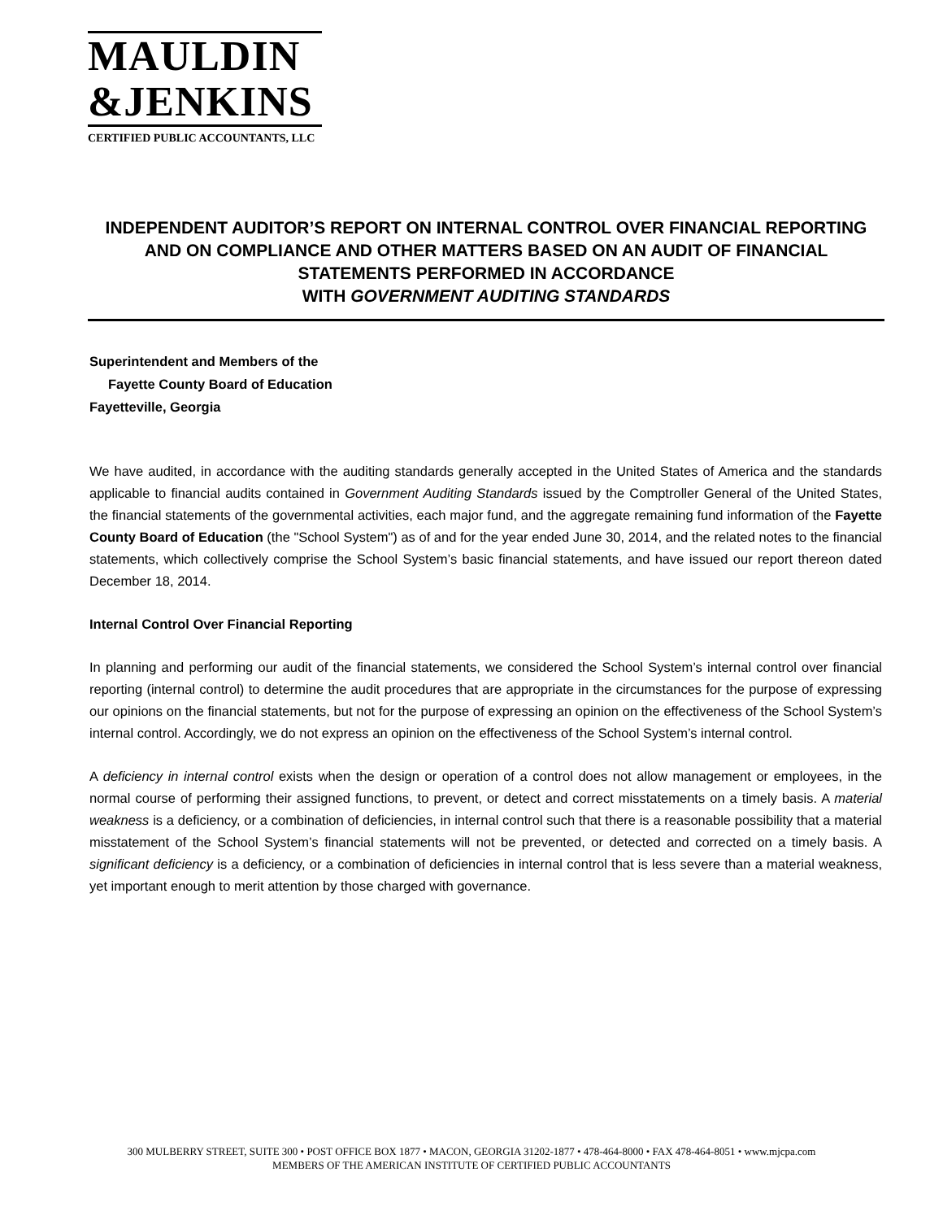MAULDIN
&JENKINS
CERTIFIED PUBLIC ACCOUNTANTS, LLC
INDEPENDENT AUDITOR’S REPORT ON INTERNAL CONTROL OVER FINANCIAL REPORTING AND ON COMPLIANCE AND OTHER MATTERS BASED ON AN AUDIT OF FINANCIAL STATEMENTS PERFORMED IN ACCORDANCE
WITH GOVERNMENT AUDITING STANDARDS
Superintendent and Members of the
Fayette County Board of Education
Fayetteville, Georgia
We have audited, in accordance with the auditing standards generally accepted in the United States of America and the standards applicable to financial audits contained in Government Auditing Standards issued by the Comptroller General of the United States, the financial statements of the governmental activities, each major fund, and the aggregate remaining fund information of the Fayette County Board of Education (the "School System") as of and for the year ended June 30, 2014, and the related notes to the financial statements, which collectively comprise the School System’s basic financial statements, and have issued our report thereon dated December 18, 2014.
Internal Control Over Financial Reporting
In planning and performing our audit of the financial statements, we considered the School System’s internal control over financial reporting (internal control) to determine the audit procedures that are appropriate in the circumstances for the purpose of expressing our opinions on the financial statements, but not for the purpose of expressing an opinion on the effectiveness of the School System’s internal control. Accordingly, we do not express an opinion on the effectiveness of the School System’s internal control.
A deficiency in internal control exists when the design or operation of a control does not allow management or employees, in the normal course of performing their assigned functions, to prevent, or detect and correct misstatements on a timely basis. A material weakness is a deficiency, or a combination of deficiencies, in internal control such that there is a reasonable possibility that a material misstatement of the School System’s financial statements will not be prevented, or detected and corrected on a timely basis. A significant deficiency is a deficiency, or a combination of deficiencies in internal control that is less severe than a material weakness, yet important enough to merit attention by those charged with governance.
300 MULBERRY STREET, SUITE 300 • POST OFFICE BOX 1877 • MACON, GEORGIA 31202-1877 • 478-464-8000 • FAX 478-464-8051 • www.mjcpa.com
MEMBERS OF THE AMERICAN INSTITUTE OF CERTIFIED PUBLIC ACCOUNTANTS